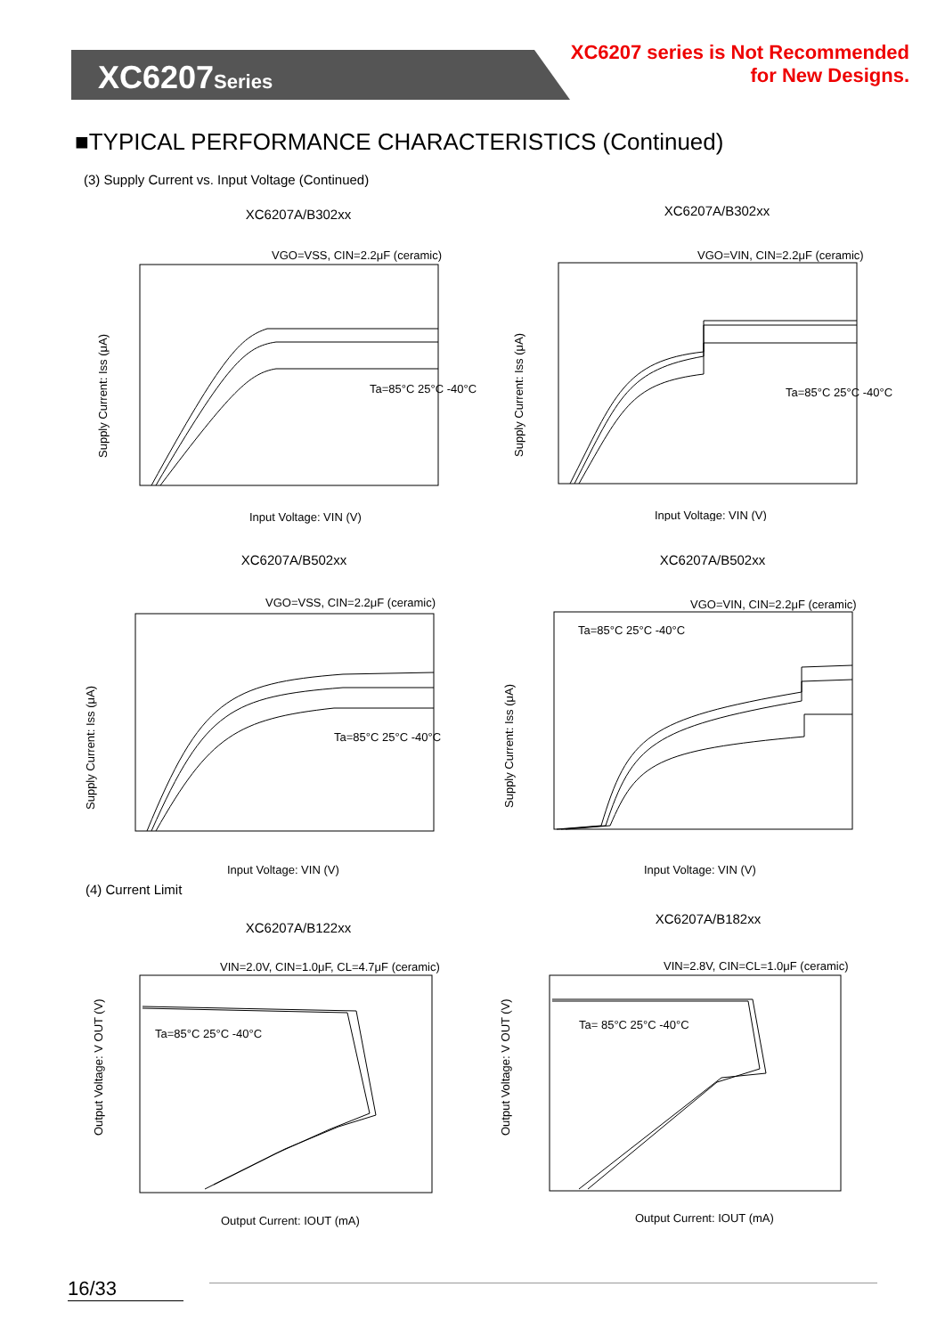XC6207Series
XC6207 series is Not Recommended
for New Designs.
■TYPICAL PERFORMANCE CHARACTERISTICS (Continued)
(3) Supply Current vs. Input Voltage (Continued)
XC6207A/B302xx
VGO=VSS, CIN=2.2μF (ceramic)
Ta=85°C 25°C -40°C
Input Voltage: VIN (V)
Supply Current: Iss (μA)
XC6207A/B302xx
VGO=VIN, CIN=2.2μF (ceramic)
Ta=85°C 25°C -40°C
Input Voltage: VIN (V)
Supply Current: Iss (μA)
XC6207A/B502xx
VGO=VSS, CIN=2.2μF (ceramic)
Ta=85°C 25°C -40°C
Input Voltage: VIN (V)
Supply Current: Iss (μA)
XC6207A/B502xx
VGO=VIN, CIN=2.2μF (ceramic)
Ta=85°C 25°C -40°C
Input Voltage: VIN (V)
Supply Current: Iss (μA)
(4) Current Limit
XC6207A/B122xx
VIN=2.0V, CIN=1.0μF, CL=4.7μF (ceramic)
Ta=85°C 25°C -40°C
Output Current: IOUT (mA)
Output Voltage: V OUT (V)
XC6207A/B182xx
VIN=2.8V, CIN=CL=1.0μF (ceramic)
Ta= 85°C 25°C -40°C
Output Current: IOUT (mA)
Output Voltage: V OUT (V)
16/33